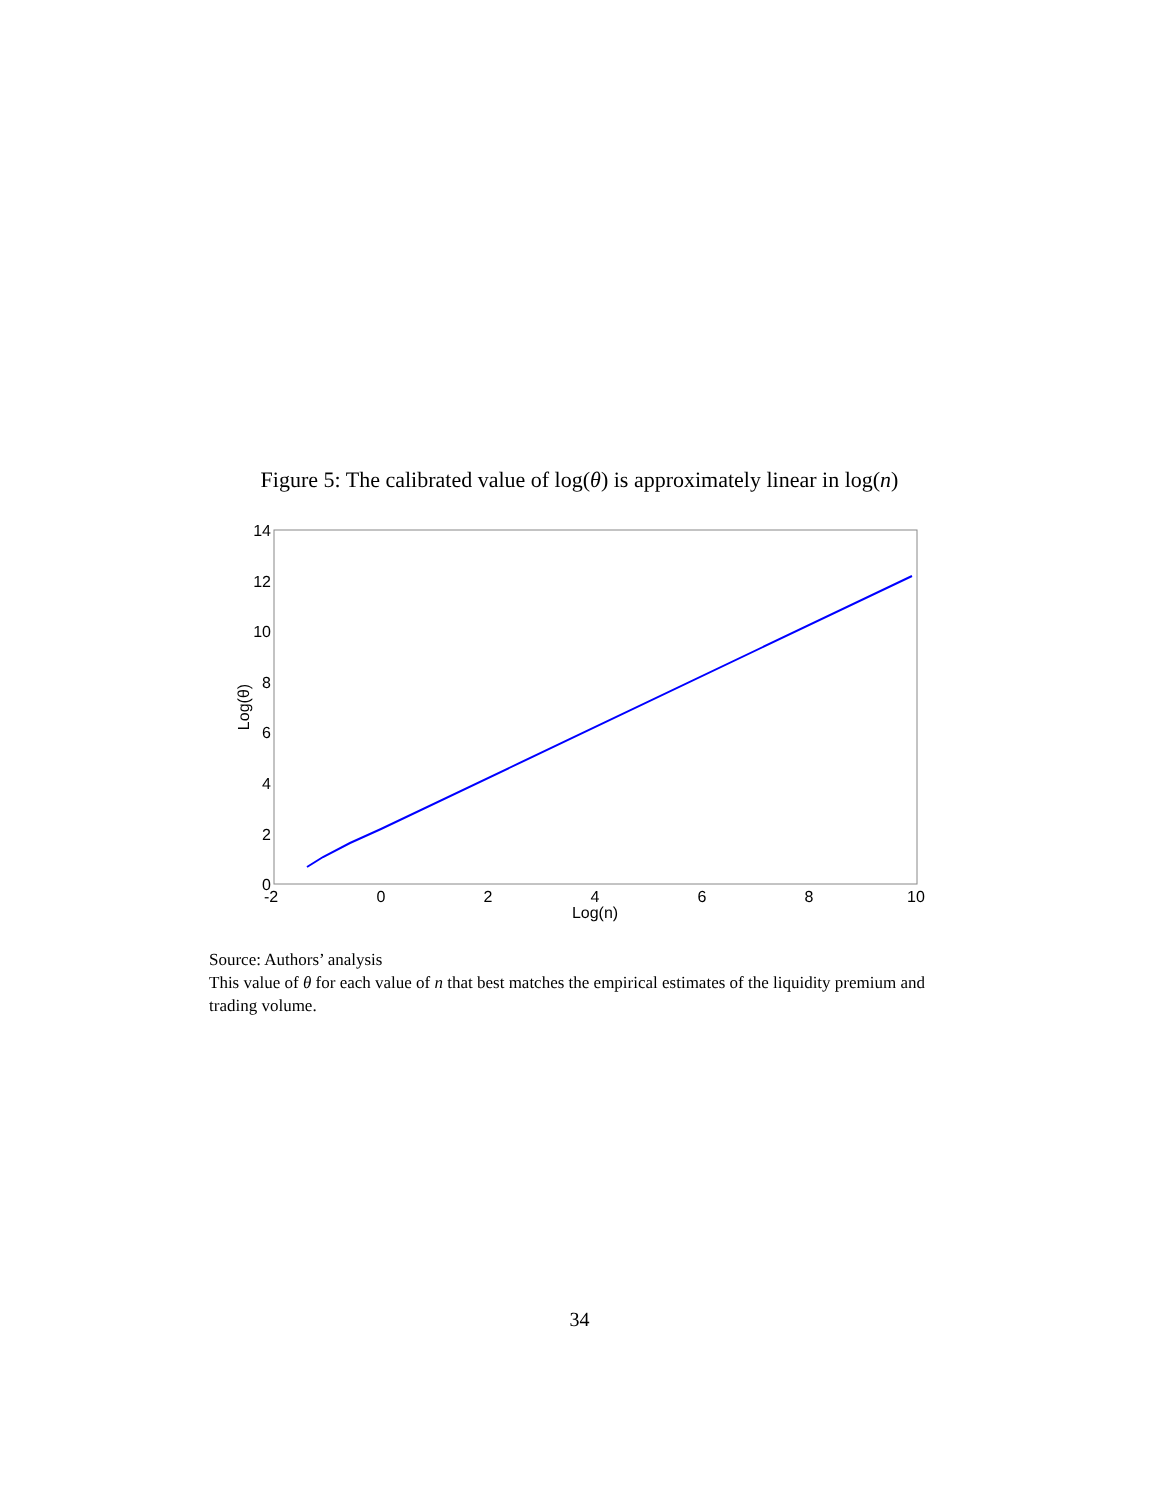Figure 5: The calibrated value of log(θ) is approximately linear in log(n)
14
12
10
8
6
4
2
0
-2
0
2
4
6
8
10
Log(n)
Log(θ)
Source: Authors’ analysis
This value of θ for each value of n that best matches the empirical estimates of the liquidity premium and trading volume.
34